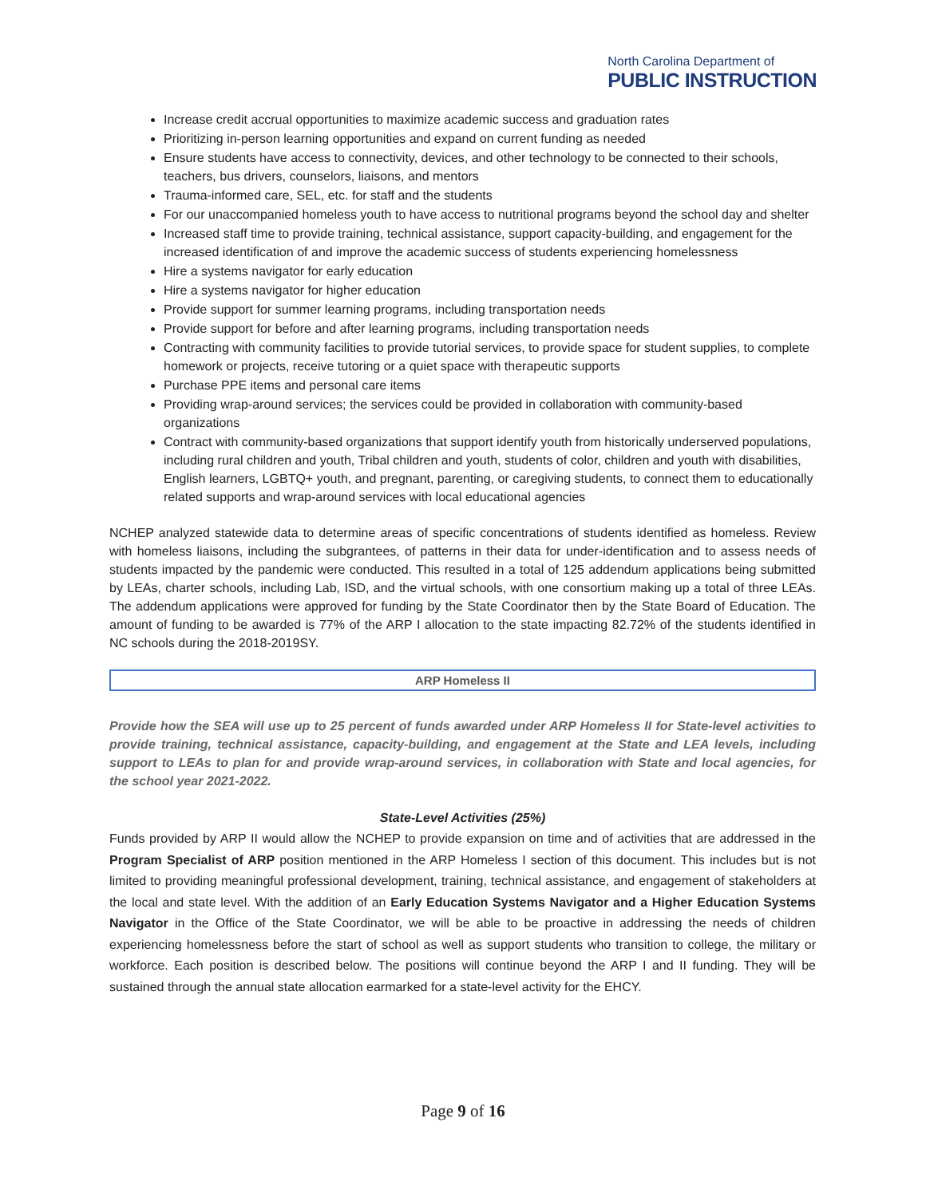North Carolina Department of
PUBLIC INSTRUCTION
Increase credit accrual opportunities to maximize academic success and graduation rates
Prioritizing in-person learning opportunities and expand on current funding as needed
Ensure students have access to connectivity, devices, and other technology to be connected to their schools, teachers, bus drivers, counselors, liaisons, and mentors
Trauma-informed care, SEL, etc. for staff and the students
For our unaccompanied homeless youth to have access to nutritional programs beyond the school day and shelter
Increased staff time to provide training, technical assistance, support capacity-building, and engagement for the increased identification of and improve the academic success of students experiencing homelessness
Hire a systems navigator for early education
Hire a systems navigator for higher education
Provide support for summer learning programs, including transportation needs
Provide support for before and after learning programs, including transportation needs
Contracting with community facilities to provide tutorial services, to provide space for student supplies, to complete homework or projects, receive tutoring or a quiet space with therapeutic supports
Purchase PPE items and personal care items
Providing wrap-around services; the services could be provided in collaboration with community-based organizations
Contract with community-based organizations that support identify youth from historically underserved populations, including rural children and youth, Tribal children and youth, students of color, children and youth with disabilities, English learners, LGBTQ+ youth, and pregnant, parenting, or caregiving students, to connect them to educationally related supports and wrap-around services with local educational agencies
NCHEP analyzed statewide data to determine areas of specific concentrations of students identified as homeless. Review with homeless liaisons, including the subgrantees, of patterns in their data for under-identification and to assess needs of students impacted by the pandemic were conducted. This resulted in a total of 125 addendum applications being submitted by LEAs, charter schools, including Lab, ISD, and the virtual schools, with one consortium making up a total of three LEAs. The addendum applications were approved for funding by the State Coordinator then by the State Board of Education. The amount of funding to be awarded is 77% of the ARP I allocation to the state impacting 82.72% of the students identified in NC schools during the 2018-2019SY.
ARP Homeless II
Provide how the SEA will use up to 25 percent of funds awarded under ARP Homeless II for State-level activities to provide training, technical assistance, capacity-building, and engagement at the State and LEA levels, including support to LEAs to plan for and provide wrap-around services, in collaboration with State and local agencies, for the school year 2021-2022.
State-Level Activities (25%)
Funds provided by ARP II would allow the NCHEP to provide expansion on time and of activities that are addressed in the Program Specialist of ARP position mentioned in the ARP Homeless I section of this document. This includes but is not limited to providing meaningful professional development, training, technical assistance, and engagement of stakeholders at the local and state level. With the addition of an Early Education Systems Navigator and a Higher Education Systems Navigator in the Office of the State Coordinator, we will be able to be proactive in addressing the needs of children experiencing homelessness before the start of school as well as support students who transition to college, the military or workforce. Each position is described below. The positions will continue beyond the ARP I and II funding. They will be sustained through the annual state allocation earmarked for a state-level activity for the EHCY.
Page 9 of 16